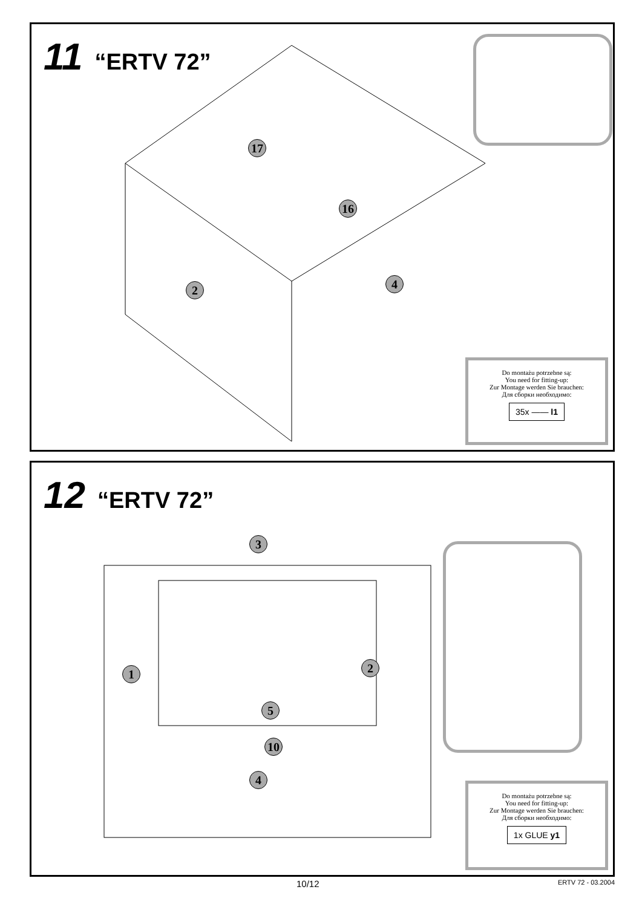11 “ERTV 72”
17
16
2 4
Do montażu potrzebne są:
You need for fitting-up:
Zur Montage werden Sie brauchen:
Для сборки необходимо:
35x —— l1
12 “ERTV 72”
3
1 2
5
10
4
Do montażu potrzebne są:
You need for fitting-up:
Zur Montage werden Sie brauchen:
Для сборки необходимо:
1x GLUE y1
10/12 ERTV 72 - 03.2004